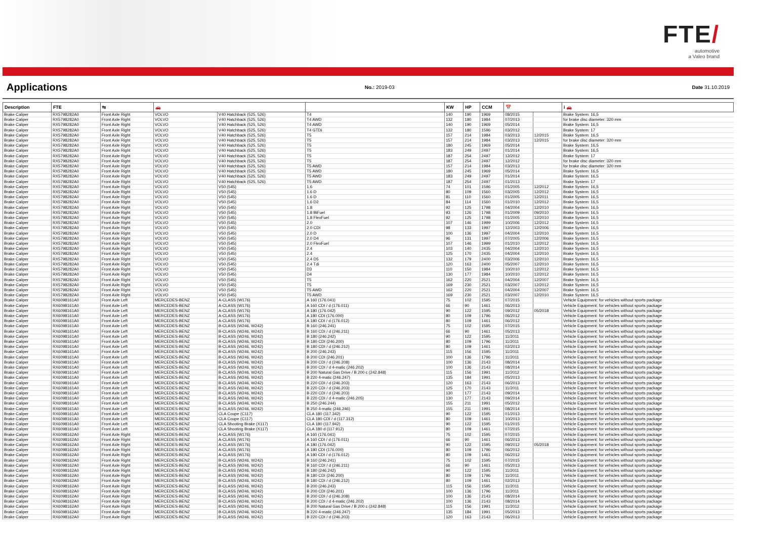FTE/
automotive
a Valeo brand
Applications
No.: 2019-03 Date 31.10.2019
| Description | FTE | ⇆ | 🚗 | | | KW | HP | CCM | 📅 | | i 🚗 |
| --- | --- | --- | --- | --- | --- | --- | --- | --- | --- | --- | --- |
| Brake Caliper | RX5798282A0 | Front Axle Right | VOLVO | V40 Hatchback (525, 526) | T4 | 140 | 190 | 1969 | 08/2015 | | Brake System: 16,5 |
| Brake Caliper | RX5798282A0 | Front Axle Right | VOLVO | V40 Hatchback (525, 526) | T4 AWD | 132 | 180 | 1984 | 07/2013 | | for brake disc diameter: 320 mm |
| Brake Caliper | RX5798282A0 | Front Axle Right | VOLVO | V40 Hatchback (525, 526) | T4 AWD | 140 | 190 | 1969 | 05/2014 | | Brake System: 16,5 |
| Brake Caliper | RX5798282A0 | Front Axle Right | VOLVO | V40 Hatchback (525, 526) | T4 GTDi | 132 | 180 | 1596 | 03/2012 | | Brake System: 17 |
| Brake Caliper | RX5798282A0 | Front Axle Right | VOLVO | V40 Hatchback (525, 526) | T5 | 157 | 214 | 1984 | 03/2013 | 12/2015 | Brake System: 16,5 |
| Brake Caliper | RX5798282A0 | Front Axle Right | VOLVO | V40 Hatchback (525, 526) | T5 | 157 | 214 | 1984 | 03/2013 | 12/2015 | for brake disc diameter: 320 mm |
| Brake Caliper | RX5798282A0 | Front Axle Right | VOLVO | V40 Hatchback (525, 526) | T5 | 180 | 245 | 1969 | 05/2014 | | Brake System: 16,5 |
| Brake Caliper | RX5798282A0 | Front Axle Right | VOLVO | V40 Hatchback (525, 526) | T5 | 183 | 249 | 2497 | 01/2014 | | Brake System: 16,5 |
| Brake Caliper | RX5798282A0 | Front Axle Right | VOLVO | V40 Hatchback (525, 526) | T5 | 187 | 254 | 2497 | 12/2012 | | Brake System: 17 |
| Brake Caliper | RX5798282A0 | Front Axle Right | VOLVO | V40 Hatchback (525, 526) | T5 | 187 | 254 | 2497 | 12/2012 | | for brake disc diameter: 320 mm |
| Brake Caliper | RX5798282A0 | Front Axle Right | VOLVO | V40 Hatchback (525, 526) | T5 AWD | 157 | 214 | 1984 | 03/2013 | | for brake disc diameter: 320 mm |
| Brake Caliper | RX5798282A0 | Front Axle Right | VOLVO | V40 Hatchback (525, 526) | T5 AWD | 180 | 245 | 1969 | 05/2014 | | Brake System: 16,5 |
| Brake Caliper | RX5798282A0 | Front Axle Right | VOLVO | V40 Hatchback (525, 526) | T5 AWD | 183 | 249 | 2497 | 01/2014 | | Brake System: 16,5 |
| Brake Caliper | RX5798282A0 | Front Axle Right | VOLVO | V40 Hatchback (525, 526) | T5 AWD | 187 | 254 | 2497 | 01/2013 | | Brake System: 17 |
| Brake Caliper | RX5798282A0 | Front Axle Right | VOLVO | V50 (545) | 1.6 | 74 | 101 | 1596 | 01/2005 | 12/2012 | Brake System: 16,5 |
| Brake Caliper | RX5798282A0 | Front Axle Right | VOLVO | V50 (545) | 1.6 D | 80 | 109 | 1560 | 03/2005 | 12/2012 | Brake System: 16,5 |
| Brake Caliper | RX5798282A0 | Front Axle Right | VOLVO | V50 (545) | 1.6 D | 81 | 110 | 1560 | 01/2005 | 12/2011 | Brake System: 16,5 |
| Brake Caliper | RX5798282A0 | Front Axle Right | VOLVO | V50 (545) | 1.6 D2 | 84 | 114 | 1560 | 01/2010 | 12/2012 | Brake System: 16,5 |
| Brake Caliper | RX5798282A0 | Front Axle Right | VOLVO | V50 (545) | 1.8 | 92 | 125 | 1798 | 04/2004 | 12/2010 | Brake System: 16,5 |
| Brake Caliper | RX5798282A0 | Front Axle Right | VOLVO | V50 (545) | 1.8 BiFuel | 93 | 126 | 1798 | 01/2009 | 09/2010 | Brake System: 16,5 |
| Brake Caliper | RX5798282A0 | Front Axle Right | VOLVO | V50 (545) | 1.8 FlexFuel | 92 | 125 | 1798 | 01/2005 | 12/2010 | Brake System: 16,5 |
| Brake Caliper | RX5798282A0 | Front Axle Right | VOLVO | V50 (545) | 2.0 | 107 | 146 | 1999 | 10/2006 | 12/2012 | Brake System: 16,5 |
| Brake Caliper | RX5798282A0 | Front Axle Right | VOLVO | V50 (545) | 2.0 CDI | 98 | 133 | 1997 | 12/2003 | 12/2006 | Brake System: 16,5 |
| Brake Caliper | RX5798282A0 | Front Axle Right | VOLVO | V50 (545) | 2.0 D | 100 | 136 | 1997 | 04/2004 | 12/2010 | Brake System: 16,5 |
| Brake Caliper | RX5798282A0 | Front Axle Right | VOLVO | V50 (545) | 2.0 D4 | 96 | 131 | 1997 | 07/2005 | 12/2006 | Brake System: 16,5 |
| Brake Caliper | RX5798282A0 | Front Axle Right | VOLVO | V50 (545) | 2.0 FlexFuel | 107 | 146 | 1999 | 01/2010 | 12/2012 | Brake System: 16,5 |
| Brake Caliper | RX5798282A0 | Front Axle Right | VOLVO | V50 (545) | 2.4 | 103 | 140 | 2435 | 04/2004 | 12/2010 | Brake System: 16,5 |
| Brake Caliper | RX5798282A0 | Front Axle Right | VOLVO | V50 (545) | 2.4 | 125 | 170 | 2435 | 04/2004 | 12/2010 | Brake System: 16,5 |
| Brake Caliper | RX5798282A0 | Front Axle Right | VOLVO | V50 (545) | 2.4 D5 | 132 | 179 | 2400 | 03/2006 | 12/2010 | Brake System: 16,5 |
| Brake Caliper | RX5798282A0 | Front Axle Right | VOLVO | V50 (545) | 2.4 Tdi | 120 | 163 | 2400 | 05/2007 | 12/2010 | Brake System: 16,5 |
| Brake Caliper | RX5798282A0 | Front Axle Right | VOLVO | V50 (545) | D3 | 110 | 150 | 1984 | 10/2010 | 12/2012 | Brake System: 16,5 |
| Brake Caliper | RX5798282A0 | Front Axle Right | VOLVO | V50 (545) | D4 | 130 | 177 | 1984 | 10/2010 | 12/2012 | Brake System: 16,5 |
| Brake Caliper | RX5798282A0 | Front Axle Right | VOLVO | V50 (545) | T5 | 162 | 220 | 2521 | 04/2004 | 12/2007 | Brake System: 16,5 |
| Brake Caliper | RX5798282A0 | Front Axle Right | VOLVO | V50 (545) | T5 | 169 | 230 | 2521 | 03/2007 | 12/2012 | Brake System: 16,5 |
| Brake Caliper | RX5798282A0 | Front Axle Right | VOLVO | V50 (545) | T5 AWD | 162 | 220 | 2521 | 04/2004 | 12/2007 | Brake System: 16,5 |
| Brake Caliper | RX5798282A0 | Front Axle Right | VOLVO | V50 (545) | T5 AWD | 169 | 230 | 2521 | 03/2007 | 12/2010 | Brake System: 16,5 |
| Brake Caliper | RX6098161A0 | Front Axle Left | MERCEDES-BENZ | A-CLASS (W176) | A 160 (176.041) | 75 | 102 | 1595 | 07/2015 | | Vehicle Equipment: for vehicles without sports package |
| Brake Caliper | RX6098161A0 | Front Axle Left | MERCEDES-BENZ | A-CLASS (W176) | A 160 CDI / d (176.011) | 66 | 90 | 1461 | 06/2013 | | Vehicle Equipment: for vehicles without sports package |
| Brake Caliper | RX6098161A0 | Front Axle Left | MERCEDES-BENZ | A-CLASS (W176) | A 180 (176.042) | 90 | 122 | 1595 | 09/2012 | 05/2018 | Vehicle Equipment: for vehicles without sports package |
| Brake Caliper | RX6098161A0 | Front Axle Left | MERCEDES-BENZ | A-CLASS (W176) | A 180 CDI (176.000) | 80 | 109 | 1796 | 06/2012 | | Vehicle Equipment: for vehicles without sports package |
| Brake Caliper | RX6098161A0 | Front Axle Left | MERCEDES-BENZ | A-CLASS (W176) | A 180 CDI / d (176.012) | 80 | 109 | 1461 | 06/2012 | | Vehicle Equipment: for vehicles without sports package |
| Brake Caliper | RX6098161A0 | Front Axle Left | MERCEDES-BENZ | B-CLASS (W246, W242) | B 160 (246.241) | 75 | 102 | 1595 | 07/2015 | | Vehicle Equipment: for vehicles without sports package |
| Brake Caliper | RX6098161A0 | Front Axle Left | MERCEDES-BENZ | B-CLASS (W246, W242) | B 160 CDI / d (246.211) | 66 | 90 | 1461 | 05/2013 | | Vehicle Equipment: for vehicles without sports package |
| Brake Caliper | RX6098161A0 | Front Axle Left | MERCEDES-BENZ | B-CLASS (W246, W242) | B 180 (246.242) | 90 | 122 | 1595 | 11/2011 | | Vehicle Equipment: for vehicles without sports package |
| Brake Caliper | RX6098161A0 | Front Axle Left | MERCEDES-BENZ | B-CLASS (W246, W242) | B 180 CDI (246.200) | 80 | 109 | 1796 | 11/2011 | | Vehicle Equipment: for vehicles without sports package |
| Brake Caliper | RX6098161A0 | Front Axle Left | MERCEDES-BENZ | B-CLASS (W246, W242) | B 180 CDI / d (246.212) | 80 | 109 | 1461 | 02/2013 | | Vehicle Equipment: for vehicles without sports package |
| Brake Caliper | RX6098161A0 | Front Axle Left | MERCEDES-BENZ | B-CLASS (W246, W242) | B 200 (246.243) | 115 | 156 | 1595 | 11/2011 | | Vehicle Equipment: for vehicles without sports package |
| Brake Caliper | RX6098161A0 | Front Axle Left | MERCEDES-BENZ | B-CLASS (W246, W242) | B 200 CDI (246.201) | 100 | 136 | 1796 | 11/2011 | | Vehicle Equipment: for vehicles without sports package |
| Brake Caliper | RX6098161A0 | Front Axle Left | MERCEDES-BENZ | B-CLASS (W246, W242) | B 200 CDI / d (246.208) | 100 | 136 | 2143 | 08/2014 | | Vehicle Equipment: for vehicles without sports package |
| Brake Caliper | RX6098161A0 | Front Axle Left | MERCEDES-BENZ | B-CLASS (W246, W242) | B 200 CDI / d 4-matic (246.202) | 100 | 136 | 2143 | 08/2014 | | Vehicle Equipment: for vehicles without sports package |
| Brake Caliper | RX6098161A0 | Front Axle Left | MERCEDES-BENZ | B-CLASS (W246, W242) | B 200 Natural Gas Drive / B 200 c (242.848) | 115 | 156 | 1991 | 11/2012 | | Vehicle Equipment: for vehicles without sports package |
| Brake Caliper | RX6098161A0 | Front Axle Left | MERCEDES-BENZ | B-CLASS (W246, W242) | B 220 4-matic (246.247) | 135 | 184 | 1991 | 05/2013 | | Vehicle Equipment: for vehicles without sports package |
| Brake Caliper | RX6098161A0 | Front Axle Left | MERCEDES-BENZ | B-CLASS (W246, W242) | B 220 CDI / d (246.203) | 120 | 163 | 2143 | 06/2013 | | Vehicle Equipment: for vehicles without sports package |
| Brake Caliper | RX6098161A0 | Front Axle Left | MERCEDES-BENZ | B-CLASS (W246, W242) | B 220 CDI / d (246.203) | 125 | 170 | 2143 | 11/2011 | | Vehicle Equipment: for vehicles without sports package |
| Brake Caliper | RX6098161A0 | Front Axle Left | MERCEDES-BENZ | B-CLASS (W246, W242) | B 220 CDI / d (246.203) | 130 | 177 | 2143 | 09/2014 | | Vehicle Equipment: for vehicles without sports package |
| Brake Caliper | RX6098161A0 | Front Axle Left | MERCEDES-BENZ | B-CLASS (W246, W242) | B 220 CDI / d 4-matic (246.205) | 130 | 177 | 2143 | 09/2014 | | Vehicle Equipment: for vehicles without sports package |
| Brake Caliper | RX6098161A0 | Front Axle Left | MERCEDES-BENZ | B-CLASS (W246, W242) | B 250 (246.244) | 155 | 211 | 1991 | 05/2012 | | Vehicle Equipment: for vehicles without sports package |
| Brake Caliper | RX6098161A0 | Front Axle Left | MERCEDES-BENZ | B-CLASS (W246, W242) | B 250 4-matic (246.246) | 155 | 211 | 1991 | 08/2014 | | Vehicle Equipment: for vehicles without sports package |
| Brake Caliper | RX6098161A0 | Front Axle Left | MERCEDES-BENZ | CLA Coupe (C117) | CLA 180 (117.342) | 90 | 122 | 1595 | 01/2013 | | Vehicle Equipment: for vehicles without sports package |
| Brake Caliper | RX6098161A0 | Front Axle Left | MERCEDES-BENZ | CLA Coupe (C117) | CLA 180 CDI / d (117.312) | 80 | 109 | 1461 | 10/2013 | | Vehicle Equipment: for vehicles without sports package |
| Brake Caliper | RX6098161A0 | Front Axle Left | MERCEDES-BENZ | CLA Shooting Brake (X117) | CLA 180 (117.942) | 90 | 122 | 1595 | 01/2015 | | Vehicle Equipment: for vehicles without sports package |
| Brake Caliper | RX6098161A0 | Front Axle Left | MERCEDES-BENZ | CLA Shooting Brake (X117) | CLA 180 d (117.912) | 80 | 109 | 1461 | 07/2015 | | Vehicle Equipment: for vehicles without sports package |
| Brake Caliper | RX6098162A0 | Front Axle Right | MERCEDES-BENZ | A-CLASS (W176) | A 160 (176.041) | 75 | 102 | 1595 | 07/2015 | | Vehicle Equipment: for vehicles without sports package |
| Brake Caliper | RX6098162A0 | Front Axle Right | MERCEDES-BENZ | A-CLASS (W176) | A 160 CDI / d (176.011) | 66 | 90 | 1461 | 06/2013 | | Vehicle Equipment: for vehicles without sports package |
| Brake Caliper | RX6098162A0 | Front Axle Right | MERCEDES-BENZ | A-CLASS (W176) | A 180 (176.042) | 90 | 122 | 1595 | 09/2012 | 05/2018 | Vehicle Equipment: for vehicles without sports package |
| Brake Caliper | RX6098162A0 | Front Axle Right | MERCEDES-BENZ | A-CLASS (W176) | A 180 CDI (176.000) | 80 | 109 | 1796 | 06/2012 | | Vehicle Equipment: for vehicles without sports package |
| Brake Caliper | RX6098162A0 | Front Axle Right | MERCEDES-BENZ | A-CLASS (W176) | A 180 CDI / d (176.012) | 80 | 109 | 1461 | 06/2012 | | Vehicle Equipment: for vehicles without sports package |
| Brake Caliper | RX6098162A0 | Front Axle Right | MERCEDES-BENZ | B-CLASS (W246, W242) | B 160 (246.241) | 75 | 102 | 1595 | 07/2015 | | Vehicle Equipment: for vehicles without sports package |
| Brake Caliper | RX6098162A0 | Front Axle Right | MERCEDES-BENZ | B-CLASS (W246, W242) | B 160 CDI / d (246.211) | 66 | 90 | 1461 | 05/2013 | | Vehicle Equipment: for vehicles without sports package |
| Brake Caliper | RX6098162A0 | Front Axle Right | MERCEDES-BENZ | B-CLASS (W246, W242) | B 180 (246.242) | 90 | 122 | 1595 | 11/2011 | | Vehicle Equipment: for vehicles without sports package |
| Brake Caliper | RX6098162A0 | Front Axle Right | MERCEDES-BENZ | B-CLASS (W246, W242) | B 180 CDI (246.200) | 80 | 109 | 1796 | 11/2011 | | Vehicle Equipment: for vehicles without sports package |
| Brake Caliper | RX6098162A0 | Front Axle Right | MERCEDES-BENZ | B-CLASS (W246, W242) | B 180 CDI / d (246.212) | 80 | 109 | 1461 | 02/2013 | | Vehicle Equipment: for vehicles without sports package |
| Brake Caliper | RX6098162A0 | Front Axle Right | MERCEDES-BENZ | B-CLASS (W246, W242) | B 200 (246.243) | 115 | 156 | 1595 | 11/2011 | | Vehicle Equipment: for vehicles without sports package |
| Brake Caliper | RX6098162A0 | Front Axle Right | MERCEDES-BENZ | B-CLASS (W246, W242) | B 200 CDI (246.201) | 100 | 136 | 1796 | 11/2011 | | Vehicle Equipment: for vehicles without sports package |
| Brake Caliper | RX6098162A0 | Front Axle Right | MERCEDES-BENZ | B-CLASS (W246, W242) | B 200 CDI / d (246.208) | 100 | 136 | 2143 | 08/2014 | | Vehicle Equipment: for vehicles without sports package |
| Brake Caliper | RX6098162A0 | Front Axle Right | MERCEDES-BENZ | B-CLASS (W246, W242) | B 200 CDI / d 4-matic (246.202) | 100 | 136 | 2143 | 08/2014 | | Vehicle Equipment: for vehicles without sports package |
| Brake Caliper | RX6098162A0 | Front Axle Right | MERCEDES-BENZ | B-CLASS (W246, W242) | B 200 Natural Gas Drive / B 200 c (242.848) | 115 | 156 | 1991 | 11/2012 | | Vehicle Equipment: for vehicles without sports package |
| Brake Caliper | RX6098162A0 | Front Axle Right | MERCEDES-BENZ | B-CLASS (W246, W242) | B 220 4-matic (246.247) | 135 | 184 | 1991 | 05/2013 | | Vehicle Equipment: for vehicles without sports package |
| Brake Caliper | RX6098162A0 | Front Axle Right | MERCEDES-BENZ | B-CLASS (W246, W242) | B 220 CDI / d (246.203) | 120 | 163 | 2143 | 06/2013 | | Vehicle Equipment: for vehicles without sports package |